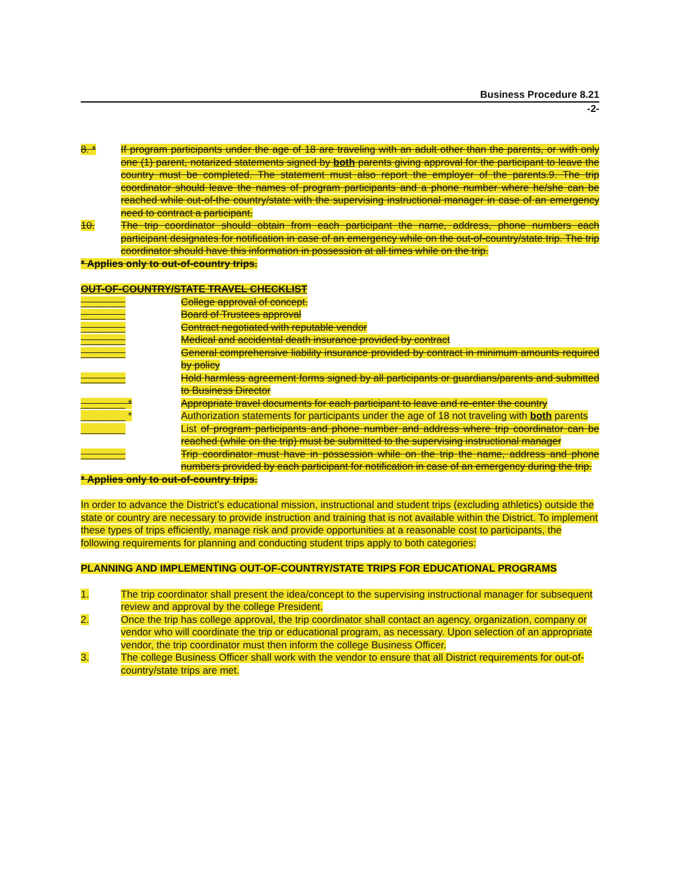Business Procedure 8.21
-2-
8. * If program participants under the age of 18 are traveling with an adult other than the parents, or with only one (1) parent, notarized statements signed by both parents giving approval for the participant to leave the country must be completed. The statement must also report the employer of the parents.9. The trip coordinator should leave the names of program participants and a phone number where he/she can be reached while out-of-the country/state with the supervising instructional manager in case of an emergency need to contract a participant.
10. The trip coordinator should obtain from each participant the name, address, phone numbers each participant designates for notification in case of an emergency while on the out-of-country/state trip. The trip coordinator should have this information in possession at all times while on the trip.
* Applies only to out-of-country trips.
OUT-OF-COUNTRY/STATE TRAVEL CHECKLIST
________ College approval of concept.
________ Board of Trustees approval
________ Contract negotiated with reputable vendor
________ Medical and accidental death insurance provided by contract
________ General comprehensive liability insurance provided by contract in minimum amounts required by policy
________ Hold harmless agreement forms signed by all participants or guardians/parents and submitted to Business Director
________ * Appropriate travel documents for each participant to leave and re-enter the country
________ * Authorization statements for participants under the age of 18 not traveling with both parents
________ List of program participants and phone number and address where trip coordinator can be reached (while on the trip) must be submitted to the supervising instructional manager
________ Trip coordinator must have in possession while on the trip the name, address and phone numbers provided by each participant for notification in case of an emergency during the trip.
* Applies only to out-of-country trips.
In order to advance the District’s educational mission, instructional and student trips (excluding athletics) outside the state or country are necessary to provide instruction and training that is not available within the District. To implement these types of trips efficiently, manage risk and provide opportunities at a reasonable cost to participants, the following requirements for planning and conducting student trips apply to both categories:
PLANNING AND IMPLEMENTING OUT-OF-COUNTRY/STATE TRIPS FOR EDUCATIONAL PROGRAMS
1. The trip coordinator shall present the idea/concept to the supervising instructional manager for subsequent review and approval by the college President.
2. Once the trip has college approval, the trip coordinator shall contact an agency, organization, company or vendor who will coordinate the trip or educational program, as necessary. Upon selection of an appropriate vendor, the trip coordinator must then inform the college Business Officer.
3. The college Business Officer shall work with the vendor to ensure that all District requirements for out-of-country/state trips are met.